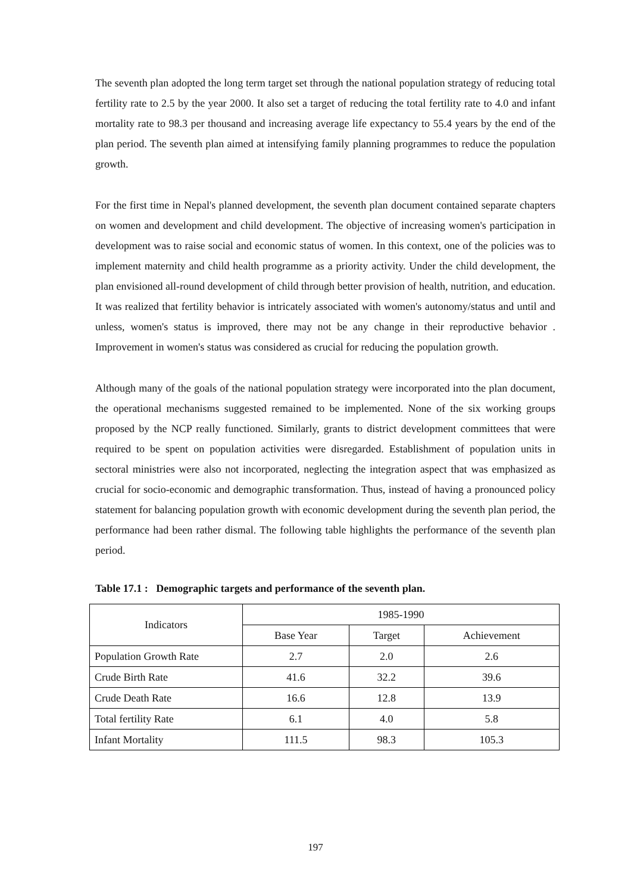The seventh plan adopted the long term target set through the national population strategy of reducing total fertility rate to 2.5 by the year 2000. It also set a target of reducing the total fertility rate to 4.0 and infant mortality rate to 98.3 per thousand and increasing average life expectancy to 55.4 years by the end of the plan period. The seventh plan aimed at intensifying family planning programmes to reduce the population growth.
For the first time in Nepal's planned development, the seventh plan document contained separate chapters on women and development and child development. The objective of increasing women's participation in development was to raise social and economic status of women. In this context, one of the policies was to implement maternity and child health programme as a priority activity. Under the child development, the plan envisioned all-round development of child through better provision of health, nutrition, and education. It was realized that fertility behavior is intricately associated with women's autonomy/status and until and unless, women's status is improved, there may not be any change in their reproductive behavior . Improvement in women's status was considered as crucial for reducing the population growth.
Although many of the goals of the national population strategy were incorporated into the plan document, the operational mechanisms suggested remained to be implemented. None of the six working groups proposed by the NCP really functioned. Similarly, grants to district development committees that were required to be spent on population activities were disregarded. Establishment of population units in sectoral ministries were also not incorporated, neglecting the integration aspect that was emphasized as crucial for socio-economic and demographic transformation. Thus, instead of having a pronounced policy statement for balancing population growth with economic development during the seventh plan period, the performance had been rather dismal. The following table highlights the performance of the seventh plan period.
Table 17.1 : Demographic targets and performance of the seventh plan.
| Indicators | 1985-1990 | | |
| --- | --- | --- | --- |
| | Base Year | Target | Achievement |
| Population Growth Rate | 2.7 | 2.0 | 2.6 |
| Crude Birth Rate | 41.6 | 32.2 | 39.6 |
| Crude Death Rate | 16.6 | 12.8 | 13.9 |
| Total fertility Rate | 6.1 | 4.0 | 5.8 |
| Infant Mortality | 111.5 | 98.3 | 105.3 |
197